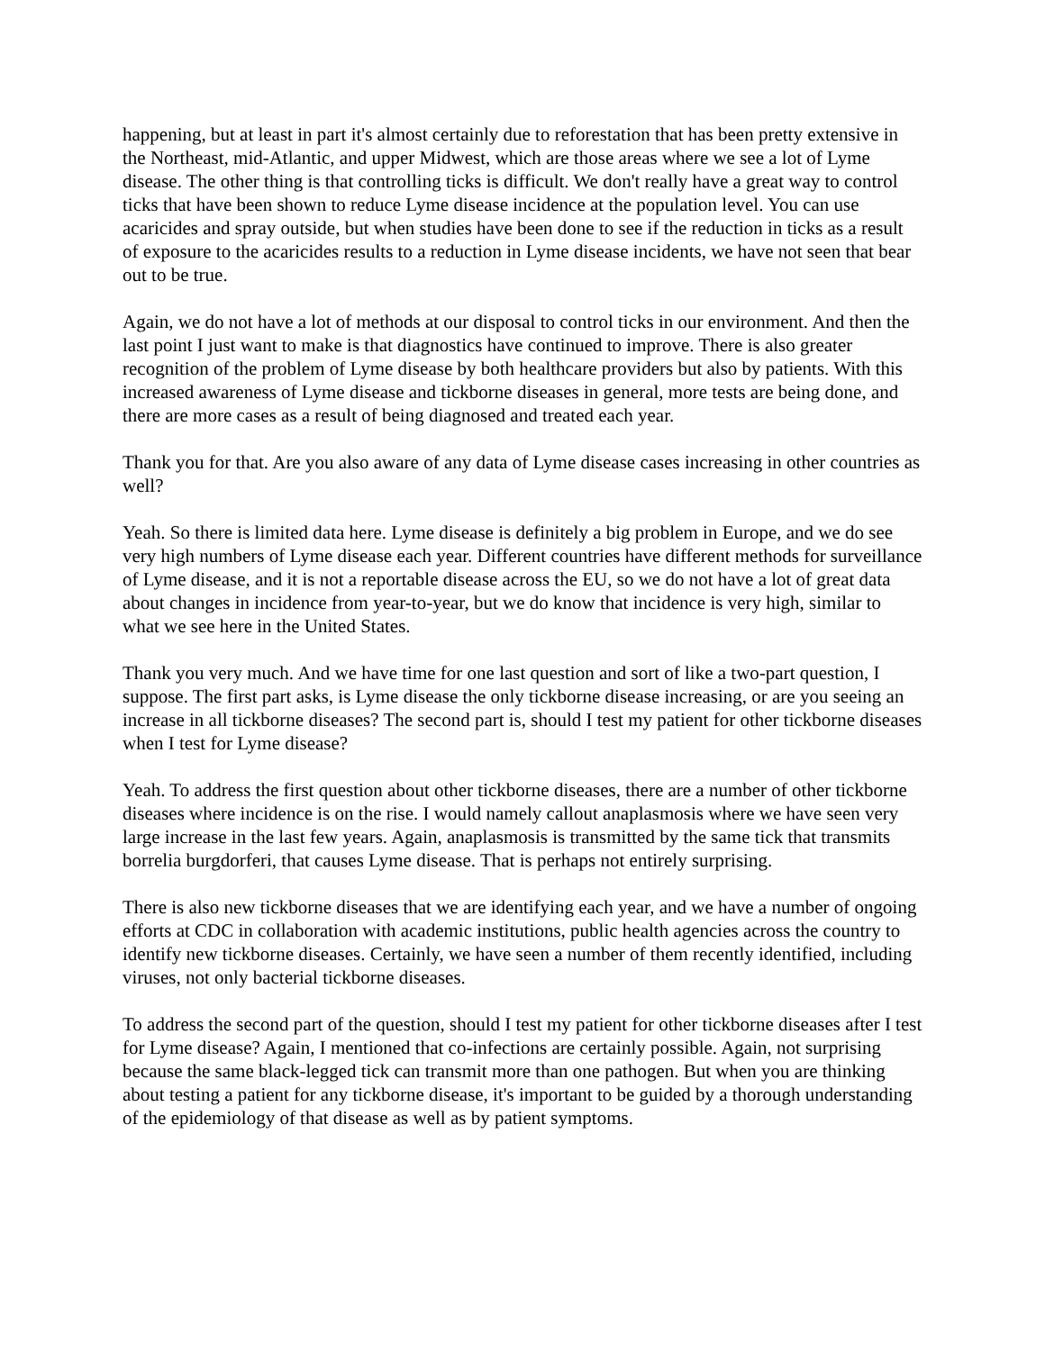happening, but at least in part it's almost certainly due to reforestation that has been pretty extensive in the Northeast, mid-Atlantic, and upper Midwest, which are those areas where we see a lot of Lyme disease. The other thing is that controlling ticks is difficult. We don't really have a great way to control ticks that have been shown to reduce Lyme disease incidence at the population level. You can use acaricides and spray outside, but when studies have been done to see if the reduction in ticks as a result of exposure to the acaricides results to a reduction in Lyme disease incidents, we have not seen that bear out to be true.
Again, we do not have a lot of methods at our disposal to control ticks in our environment. And then the last point I just want to make is that diagnostics have continued to improve. There is also greater recognition of the problem of Lyme disease by both healthcare providers but also by patients. With this increased awareness of Lyme disease and tickborne diseases in general, more tests are being done, and there are more cases as a result of being diagnosed and treated each year.
Thank you for that. Are you also aware of any data of Lyme disease cases increasing in other countries as well?
Yeah. So there is limited data here. Lyme disease is definitely a big problem in Europe, and we do see very high numbers of Lyme disease each year. Different countries have different methods for surveillance of Lyme disease, and it is not a reportable disease across the EU, so we do not have a lot of great data about changes in incidence from year-to-year, but we do know that incidence is very high, similar to what we see here in the United States.
Thank you very much. And we have time for one last question and sort of like a two-part question, I suppose. The first part asks, is Lyme disease the only tickborne disease increasing, or are you seeing an increase in all tickborne diseases? The second part is, should I test my patient for other tickborne diseases when I test for Lyme disease?
Yeah. To address the first question about other tickborne diseases, there are a number of other tickborne diseases where incidence is on the rise. I would namely callout anaplasmosis where we have seen very large increase in the last few years. Again, anaplasmosis is transmitted by the same tick that transmits borrelia burgdorferi, that causes Lyme disease. That is perhaps not entirely surprising.
There is also new tickborne diseases that we are identifying each year, and we have a number of ongoing efforts at CDC in collaboration with academic institutions, public health agencies across the country to identify new tickborne diseases. Certainly, we have seen a number of them recently identified, including viruses, not only bacterial tickborne diseases.
To address the second part of the question, should I test my patient for other tickborne diseases after I test for Lyme disease? Again, I mentioned that co-infections are certainly possible. Again, not surprising because the same black-legged tick can transmit more than one pathogen. But when you are thinking about testing a patient for any tickborne disease, it's important to be guided by a thorough understanding of the epidemiology of that disease as well as by patient symptoms.